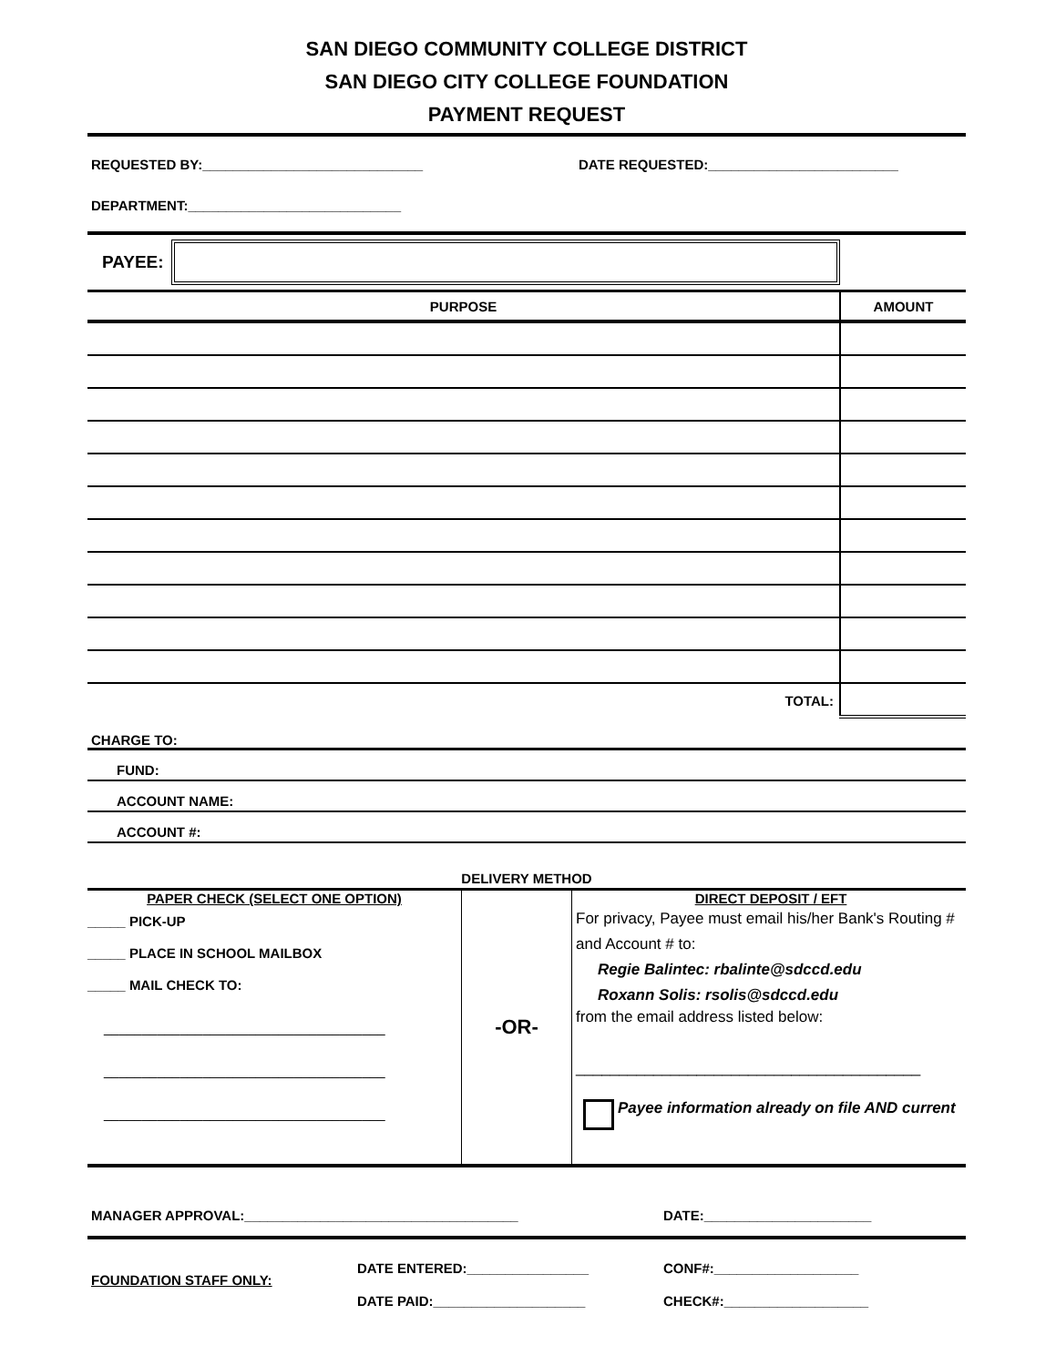SAN DIEGO COMMUNITY COLLEGE DISTRICT
SAN DIEGO CITY COLLEGE FOUNDATION
PAYMENT REQUEST
REQUESTED BY:_____________________________ DATE REQUESTED:_________________________
DEPARTMENT:____________________________
PAYEE:
| PURPOSE | AMOUNT |
| --- | --- |
| TOTAL: | |
CHARGE TO:
FUND:
ACCOUNT NAME:
ACCOUNT #:
DELIVERY METHOD
| PAPER CHECK (SELECT ONE OPTION) _____ PICK-UP _____ PLACE IN SCHOOL MAILBOX _____ MAIL CHECK TO: _____________________________________ _____________________________________ _____________________________________ | -OR- | DIRECT DEPOSIT / EFT For privacy, Payee must email his/her Bank's Routing # and Account # to: Regie Balintec: rbalinte@sdccd.edu Roxann Solis: rsolis@sdccd.edu from the email address listed below: ________________________________________ Payee information already on file AND current |
MANAGER APPROVAL:____________________________________ DATE:______________________
FOUNDATION STAFF ONLY:
DATE ENTERED:________________
DATE PAID:____________________
CONF#:___________________
CHECK#:___________________